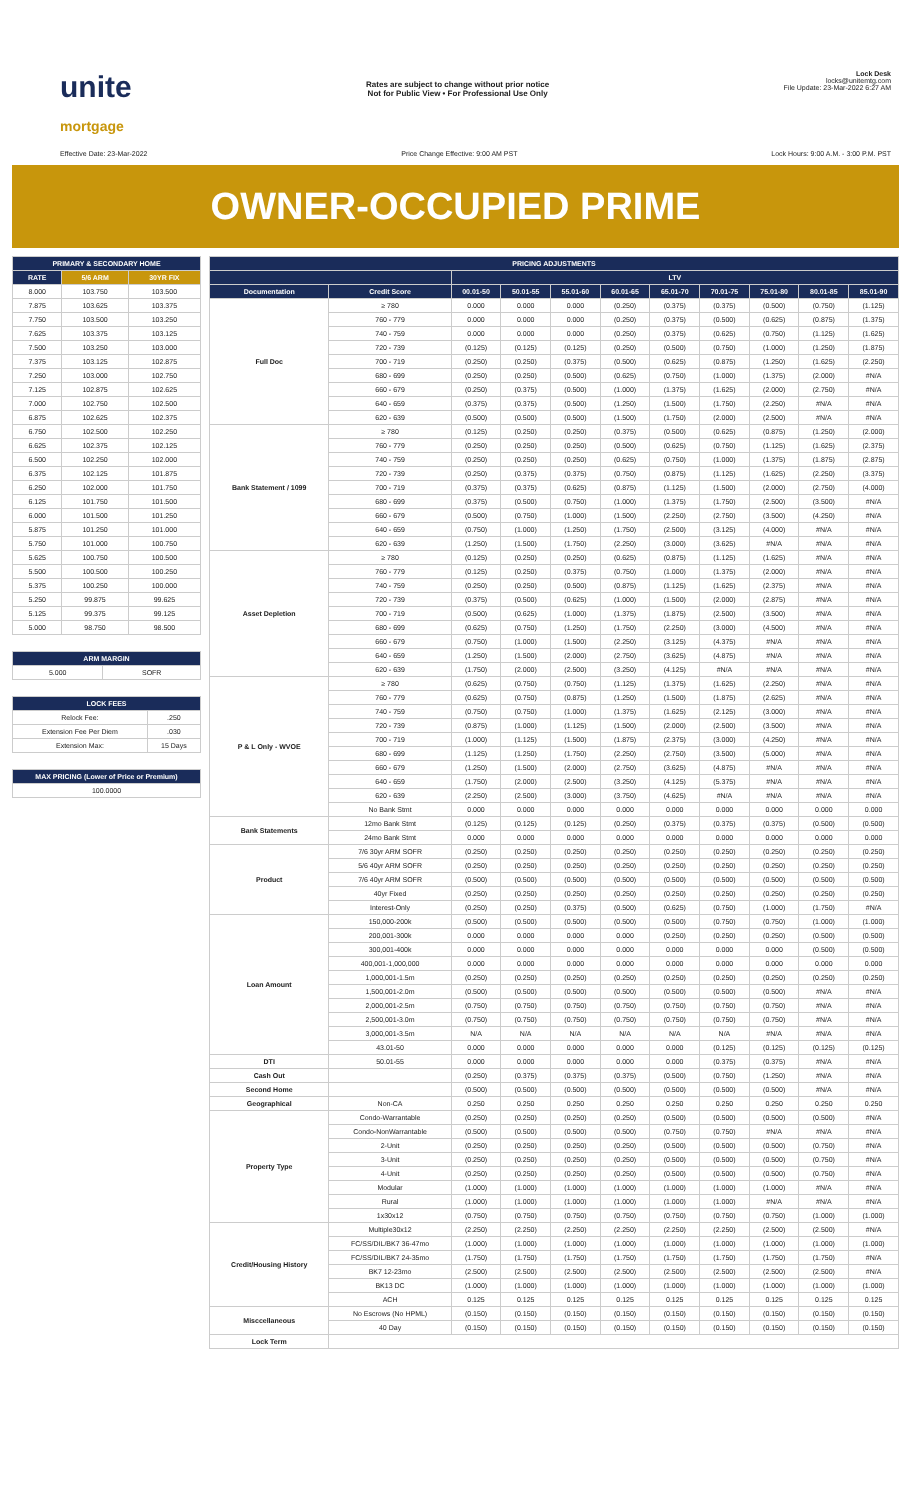unite
mortgage
Rates are subject to change without prior notice
Not for Public View • For Professional Use Only
Lock Desk
locks@unitemtg.com
File Update: 23-Mar-2022 6:27 AM
Effective Date: 23-Mar-2022 Price Change Effective: 9:00 AM PST Lock Hours: 9:00 A.M. - 3:00 P.M. PST
OWNER-OCCUPIED PRIME
| PRIMARY & SECONDARY HOME | | |
| --- | --- | --- |
| RATE | 5/6 ARM | 30YR FIX |
| 8.000 | 103.750 | 103.500 |
| 7.875 | 103.625 | 103.375 |
| 7.750 | 103.500 | 103.250 |
| 7.625 | 103.375 | 103.125 |
| 7.500 | 103.250 | 103.000 |
| 7.375 | 103.125 | 102.875 |
| 7.250 | 103.000 | 102.750 |
| 7.125 | 102.875 | 102.625 |
| 7.000 | 102.750 | 102.500 |
| 6.875 | 102.625 | 102.375 |
| 6.750 | 102.500 | 102.250 |
| 6.625 | 102.375 | 102.125 |
| 6.500 | 102.250 | 102.000 |
| 6.375 | 102.125 | 101.875 |
| 6.250 | 102.000 | 101.750 |
| 6.125 | 101.750 | 101.500 |
| 6.000 | 101.500 | 101.250 |
| 5.875 | 101.250 | 101.000 |
| 5.750 | 101.000 | 100.750 |
| 5.625 | 100.750 | 100.500 |
| 5.500 | 100.500 | 100.250 |
| 5.375 | 100.250 | 100.000 |
| 5.250 | 99.875 | 99.625 |
| 5.125 | 99.375 | 99.125 |
| 5.000 | 98.750 | 98.500 |
| ARM MARGIN | |
| --- | --- |
| 5.000 | SOFR |
| LOCK FEES | |
| --- | --- |
| Relock Fee: | .250 |
| Extension Fee Per Diem | .030 |
| Extension Max: | 15 Days |
| MAX PRICING (Lower of Price or Premium) |
| --- |
| 100.0000 |
| PRICING ADJUSTMENTS | | | | | | | | | | |
| --- | --- | --- | --- | --- | --- | --- | --- | --- | --- | --- |
| | | LTV | | | | | | | | |
| Documentation | Credit Score | 00.01-50 | 50.01-55 | 55.01-60 | 60.01-65 | 65.01-70 | 70.01-75 | 75.01-80 | 80.01-85 | 85.01-90 |
| Full Doc | ≥ 780 | 0.000 | 0.000 | 0.000 | (0.250) | (0.375) | (0.375) | (0.500) | (0.750) | (1.125) |
| | 760 - 779 | 0.000 | 0.000 | 0.000 | (0.250) | (0.375) | (0.500) | (0.625) | (0.875) | (1.375) |
| | 740 - 759 | 0.000 | 0.000 | 0.000 | (0.250) | (0.375) | (0.625) | (0.750) | (1.125) | (1.625) |
| | 720 - 739 | (0.125) | (0.125) | (0.125) | (0.250) | (0.500) | (0.750) | (1.000) | (1.250) | (1.875) |
| | 700 - 719 | (0.250) | (0.250) | (0.375) | (0.500) | (0.625) | (0.875) | (1.250) | (1.625) | (2.250) |
| | 680 - 699 | (0.250) | (0.250) | (0.500) | (0.625) | (0.750) | (1.000) | (1.375) | (2.000) | #N/A |
| | 660 - 679 | (0.250) | (0.375) | (0.500) | (1.000) | (1.375) | (1.625) | (2.000) | (2.750) | #N/A |
| | 640 - 659 | (0.375) | (0.375) | (0.500) | (1.250) | (1.500) | (1.750) | (2.250) | #N/A | #N/A |
| | 620 - 639 | (0.500) | (0.500) | (0.500) | (1.500) | (1.750) | (2.000) | (2.500) | #N/A | #N/A |
| Bank Statement / 1099 | ≥ 780 | (0.125) | (0.250) | (0.250) | (0.375) | (0.500) | (0.625) | (0.875) | (1.250) | (2.000) |
| | 760 - 779 | (0.250) | (0.250) | (0.250) | (0.500) | (0.625) | (0.750) | (1.125) | (1.625) | (2.375) |
| | 740 - 759 | (0.250) | (0.250) | (0.250) | (0.625) | (0.750) | (1.000) | (1.375) | (1.875) | (2.875) |
| | 720 - 739 | (0.250) | (0.375) | (0.375) | (0.750) | (0.875) | (1.125) | (1.625) | (2.250) | (3.375) |
| | 700 - 719 | (0.375) | (0.375) | (0.625) | (0.875) | (1.125) | (1.500) | (2.000) | (2.750) | (4.000) |
| | 680 - 699 | (0.375) | (0.500) | (0.750) | (1.000) | (1.375) | (1.750) | (2.500) | (3.500) | #N/A |
| | 660 - 679 | (0.500) | (0.750) | (1.000) | (1.500) | (2.250) | (2.750) | (3.500) | (4.250) | #N/A |
| | 640 - 659 | (0.750) | (1.000) | (1.250) | (1.750) | (2.500) | (3.125) | (4.000) | #N/A | #N/A |
| | 620 - 639 | (1.250) | (1.500) | (1.750) | (2.250) | (3.000) | (3.625) | #N/A | #N/A | #N/A |
| Asset Depletion | ≥ 780 | (0.125) | (0.250) | (0.250) | (0.625) | (0.875) | (1.125) | (1.625) | #N/A | #N/A |
| | 760 - 779 | (0.125) | (0.250) | (0.375) | (0.750) | (1.000) | (1.375) | (2.000) | #N/A | #N/A |
| | 740 - 759 | (0.250) | (0.250) | (0.500) | (0.875) | (1.125) | (1.625) | (2.375) | #N/A | #N/A |
| | 720 - 739 | (0.375) | (0.500) | (0.625) | (1.000) | (1.500) | (2.000) | (2.875) | #N/A | #N/A |
| | 700 - 719 | (0.500) | (0.625) | (1.000) | (1.375) | (1.875) | (2.500) | (3.500) | #N/A | #N/A |
| | 680 - 699 | (0.625) | (0.750) | (1.250) | (1.750) | (2.250) | (3.000) | (4.500) | #N/A | #N/A |
| | 660 - 679 | (0.750) | (1.000) | (1.500) | (2.250) | (3.125) | (4.375) | #N/A | #N/A | #N/A |
| | 640 - 659 | (1.250) | (1.500) | (2.000) | (2.750) | (3.625) | (4.875) | #N/A | #N/A | #N/A |
| | 620 - 639 | (1.750) | (2.000) | (2.500) | (3.250) | (4.125) | #N/A | #N/A | #N/A | #N/A |
| P & L Only - WVOE | ≥ 780 | (0.625) | (0.750) | (0.750) | (1.125) | (1.375) | (1.625) | (2.250) | #N/A | #N/A |
| | 760 - 779 | (0.625) | (0.750) | (0.875) | (1.250) | (1.500) | (1.875) | (2.625) | #N/A | #N/A |
| | 740 - 759 | (0.750) | (0.750) | (1.000) | (1.375) | (1.625) | (2.125) | (3.000) | #N/A | #N/A |
| | 720 - 739 | (0.875) | (1.000) | (1.125) | (1.500) | (2.000) | (2.500) | (3.500) | #N/A | #N/A |
| | 700 - 719 | (1.000) | (1.125) | (1.500) | (1.875) | (2.375) | (3.000) | (4.250) | #N/A | #N/A |
| | 680 - 699 | (1.125) | (1.250) | (1.750) | (2.250) | (2.750) | (3.500) | (5.000) | #N/A | #N/A |
| | 660 - 679 | (1.250) | (1.500) | (2.000) | (2.750) | (3.625) | (4.875) | #N/A | #N/A | #N/A |
| | 640 - 659 | (1.750) | (2.000) | (2.500) | (3.250) | (4.125) | (5.375) | #N/A | #N/A | #N/A |
| | 620 - 639 | (2.250) | (2.500) | (3.000) | (3.750) | (4.625) | #N/A | #N/A | #N/A | #N/A |
| | No Bank Stmt | 0.000 | 0.000 | 0.000 | 0.000 | 0.000 | 0.000 | 0.000 | 0.000 | 0.000 |
| Bank Statements | 12mo Bank Stmt | (0.125) | (0.125) | (0.125) | (0.250) | (0.375) | (0.375) | (0.375) | (0.500) | (0.500) |
| | 24mo Bank Stmt | 0.000 | 0.000 | 0.000 | 0.000 | 0.000 | 0.000 | 0.000 | 0.000 | 0.000 |
| Product | 7/6 30yr ARM SOFR | (0.250) | (0.250) | (0.250) | (0.250) | (0.250) | (0.250) | (0.250) | (0.250) | (0.250) |
| | 5/6 40yr ARM SOFR | (0.250) | (0.250) | (0.250) | (0.250) | (0.250) | (0.250) | (0.250) | (0.250) | (0.250) |
| | 7/6 40yr ARM SOFR | (0.500) | (0.500) | (0.500) | (0.500) | (0.500) | (0.500) | (0.500) | (0.500) | (0.500) |
| | 40yr Fixed | (0.250) | (0.250) | (0.250) | (0.250) | (0.250) | (0.250) | (0.250) | (0.250) | (0.250) |
| | Interest-Only | (0.250) | (0.250) | (0.375) | (0.500) | (0.625) | (0.750) | (1.000) | (1.750) | #N/A |
| Loan Amount | 150,000-200k | (0.500) | (0.500) | (0.500) | (0.500) | (0.500) | (0.750) | (0.750) | (1.000) | (1.000) |
| | 200,001-300k | 0.000 | 0.000 | 0.000 | 0.000 | (0.250) | (0.250) | (0.250) | (0.500) | (0.500) |
| | 300,001-400k | 0.000 | 0.000 | 0.000 | 0.000 | 0.000 | 0.000 | 0.000 | (0.500) | (0.500) |
| | 400,001-1,000,000 | 0.000 | 0.000 | 0.000 | 0.000 | 0.000 | 0.000 | 0.000 | 0.000 | 0.000 |
| | 1,000,001-1.5m | (0.250) | (0.250) | (0.250) | (0.250) | (0.250) | (0.250) | (0.250) | (0.250) | (0.250) |
| | 1,500,001-2.0m | (0.500) | (0.500) | (0.500) | (0.500) | (0.500) | (0.500) | (0.500) | #N/A | #N/A |
| | 2,000,001-2.5m | (0.750) | (0.750) | (0.750) | (0.750) | (0.750) | (0.750) | (0.750) | #N/A | #N/A |
| | 2,500,001-3.0m | (0.750) | (0.750) | (0.750) | (0.750) | (0.750) | (0.750) | (0.750) | #N/A | #N/A |
| | 3,000,001-3.5m | N/A | N/A | N/A | N/A | N/A | N/A | #N/A | #N/A | #N/A |
| | 43.01-50 | 0.000 | 0.000 | 0.000 | 0.000 | 0.000 | (0.125) | (0.125) | (0.125) | (0.125) |
| DTI | 50.01-55 | 0.000 | 0.000 | 0.000 | 0.000 | 0.000 | (0.375) | (0.375) | #N/A | #N/A |
| Cash Out | | (0.250) | (0.375) | (0.375) | (0.375) | (0.500) | (0.750) | (1.250) | #N/A | #N/A |
| Second Home | | (0.500) | (0.500) | (0.500) | (0.500) | (0.500) | (0.500) | (0.500) | #N/A | #N/A |
| Geographical | Non-CA | 0.250 | 0.250 | 0.250 | 0.250 | 0.250 | 0.250 | 0.250 | 0.250 | 0.250 |
| Property Type | Condo-Warrantable | (0.250) | (0.250) | (0.250) | (0.250) | (0.500) | (0.500) | (0.500) | (0.500) | #N/A |
| | Condo-NonWarrantable | (0.500) | (0.500) | (0.500) | (0.500) | (0.750) | (0.750) | #N/A | #N/A | #N/A |
| | 2-Unit | (0.250) | (0.250) | (0.250) | (0.250) | (0.500) | (0.500) | (0.500) | (0.750) | #N/A |
| | 3-Unit | (0.250) | (0.250) | (0.250) | (0.250) | (0.500) | (0.500) | (0.500) | (0.750) | #N/A |
| | 4-Unit | (0.250) | (0.250) | (0.250) | (0.250) | (0.500) | (0.500) | (0.500) | (0.750) | #N/A |
| | Modular | (1.000) | (1.000) | (1.000) | (1.000) | (1.000) | (1.000) | (1.000) | #N/A | #N/A |
| | Rural | (1.000) | (1.000) | (1.000) | (1.000) | (1.000) | (1.000) | #N/A | #N/A | #N/A |
| | 1x30x12 | (0.750) | (0.750) | (0.750) | (0.750) | (0.750) | (0.750) | (0.750) | (1.000) | (1.000) |
| Credit/Housing History | Multiple30x12 | (2.250) | (2.250) | (2.250) | (2.250) | (2.250) | (2.250) | (2.500) | (2.500) | #N/A |
| | FC/SS/DIL/BK7 36-47mo | (1.000) | (1.000) | (1.000) | (1.000) | (1.000) | (1.000) | (1.000) | (1.000) | (1.000) |
| | FC/SS/DIL/BK7 24-35mo | (1.750) | (1.750) | (1.750) | (1.750) | (1.750) | (1.750) | (1.750) | (1.750) | #N/A |
| | BK7 12-23mo | (2.500) | (2.500) | (2.500) | (2.500) | (2.500) | (2.500) | (2.500) | (2.500) | #N/A |
| | BK13 DC | (1.000) | (1.000) | (1.000) | (1.000) | (1.000) | (1.000) | (1.000) | (1.000) | (1.000) |
| | ACH | 0.125 | 0.125 | 0.125 | 0.125 | 0.125 | 0.125 | 0.125 | 0.125 | 0.125 |
| Misccellaneous | No Escrows (No HPML) | (0.150) | (0.150) | (0.150) | (0.150) | (0.150) | (0.150) | (0.150) | (0.150) | (0.150) |
| | 40 Day | (0.150) | (0.150) | (0.150) | (0.150) | (0.150) | (0.150) | (0.150) | (0.150) | (0.150) |
| Lock Term | | | | | | | | | | |